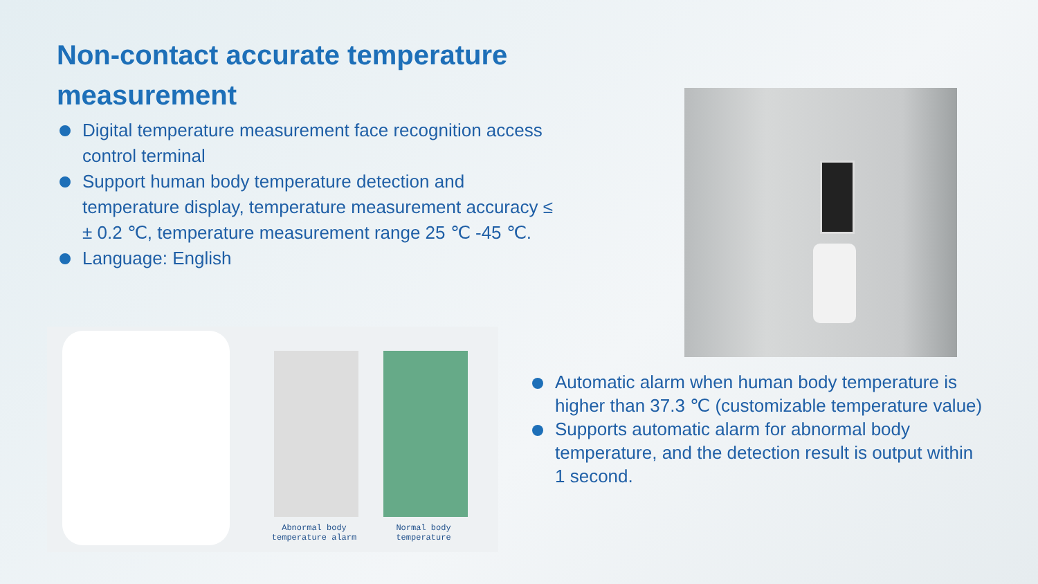Non-contact accurate temperature measurement
Digital temperature measurement face recognition access control terminal
Support human body temperature detection and temperature display, temperature measurement accuracy ≤ ± 0.2 ℃, temperature measurement range 25 ℃ -45 ℃.
Language: English
Abnormal body temperature alarm
Normal body temperature
Automatic alarm when human body temperature is higher than 37.3 ℃ (customizable temperature value)
Supports automatic alarm for abnormal body temperature, and the detection result is output within 1 second.